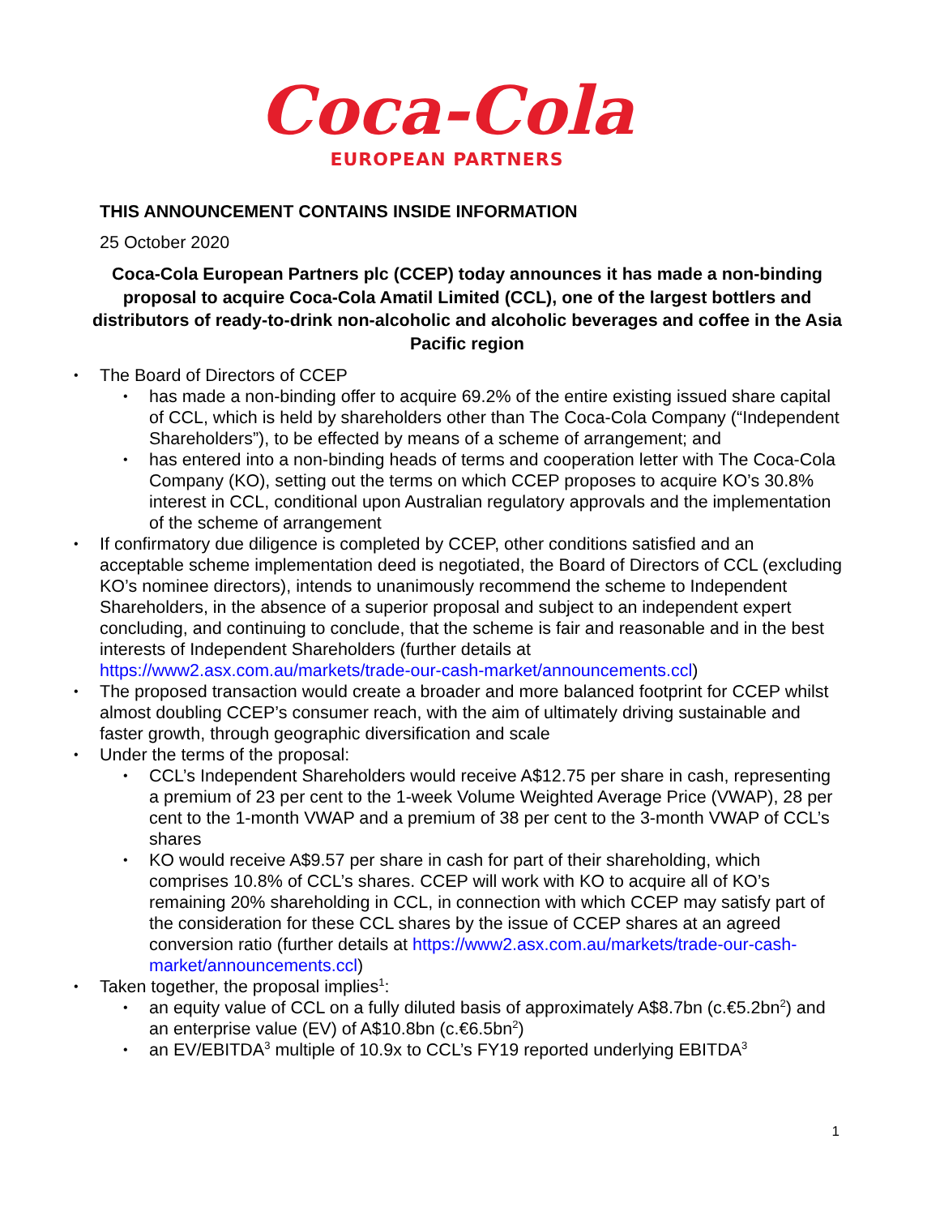Coca-Cola
EUROPEAN PARTNERS
THIS ANNOUNCEMENT CONTAINS INSIDE INFORMATION
25 October 2020
Coca-Cola European Partners plc (CCEP) today announces it has made a non-binding proposal to acquire Coca-Cola Amatil Limited (CCL), one of the largest bottlers and distributors of ready-to-drink non-alcoholic and alcoholic beverages and coffee in the Asia Pacific region
The Board of Directors of CCEP
has made a non-binding offer to acquire 69.2% of the entire existing issued share capital of CCL, which is held by shareholders other than The Coca-Cola Company (“Independent Shareholders”), to be effected by means of a scheme of arrangement; and
has entered into a non-binding heads of terms and cooperation letter with The Coca-Cola Company (KO), setting out the terms on which CCEP proposes to acquire KO’s 30.8% interest in CCL, conditional upon Australian regulatory approvals and the implementation of the scheme of arrangement
If confirmatory due diligence is completed by CCEP, other conditions satisfied and an acceptable scheme implementation deed is negotiated, the Board of Directors of CCL (excluding KO’s nominee directors), intends to unanimously recommend the scheme to Independent Shareholders, in the absence of a superior proposal and subject to an independent expert concluding, and continuing to conclude, that the scheme is fair and reasonable and in the best interests of Independent Shareholders (further details at https://www2.asx.com.au/markets/trade-our-cash-market/announcements.ccl)
The proposed transaction would create a broader and more balanced footprint for CCEP whilst almost doubling CCEP’s consumer reach, with the aim of ultimately driving sustainable and faster growth, through geographic diversification and scale
Under the terms of the proposal:
CCL’s Independent Shareholders would receive A$12.75 per share in cash, representing a premium of 23 per cent to the 1-week Volume Weighted Average Price (VWAP), 28 per cent to the 1-month VWAP and a premium of 38 per cent to the 3-month VWAP of CCL’s shares
KO would receive A$9.57 per share in cash for part of their shareholding, which comprises 10.8% of CCL’s shares. CCEP will work with KO to acquire all of KO’s remaining 20% shareholding in CCL, in connection with which CCEP may satisfy part of the consideration for these CCL shares by the issue of CCEP shares at an agreed conversion ratio (further details at https://www2.asx.com.au/markets/trade-our-cash-market/announcements.ccl)
Taken together, the proposal implies<sup>1</sup>:
an equity value of CCL on a fully diluted basis of approximately A$8.7bn (c.€5.2bn<sup>2</sup>) and an enterprise value (EV) of A$10.8bn (c.€6.5bn<sup>2</sup>)
an EV/EBITDA<sup>3</sup> multiple of 10.9x to CCL’s FY19 reported underlying EBITDA<sup>3</sup>
1